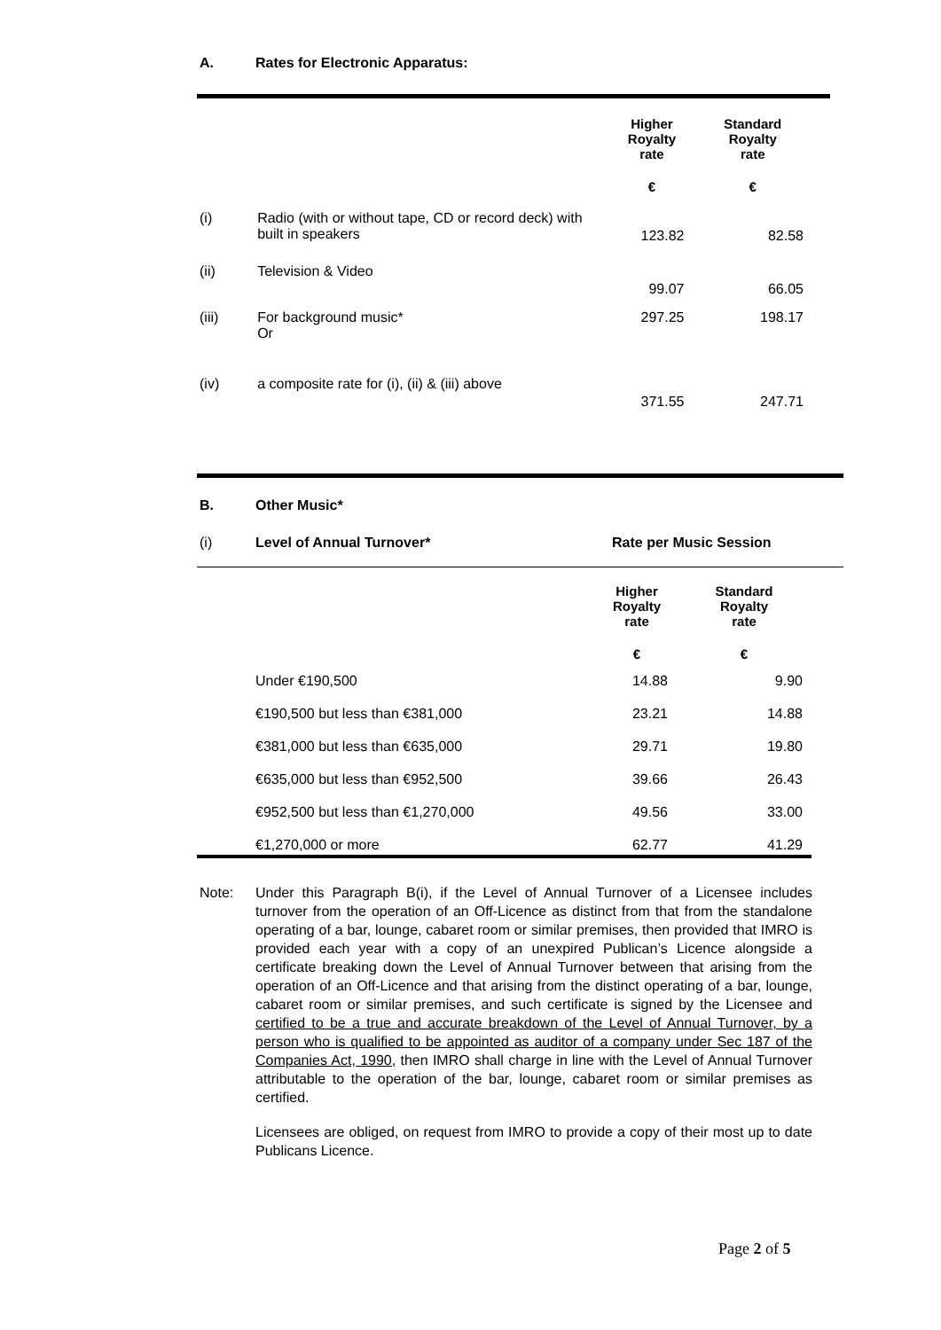A. Rates for Electronic Apparatus:
| | | Higher Royalty rate | Standard Royalty rate |
| | | € | € |
| (i) | Radio (with or without tape, CD or record deck) with built in speakers | 123.82 | 82.58 |
| (ii) | Television & Video | 99.07 | 66.05 |
| (iii) | For background music* Or | 297.25 | 198.17 |
| (iv) | a composite rate for (i), (ii) & (iii) above | 371.55 | 247.71 |
B. Other Music*
(i) Level of Annual Turnover* Rate per Music Session
| | | Higher Royalty rate | Standard Royalty rate |
| | | € | € |
| | Under €190,500 | 14.88 | 9.90 |
| | €190,500 but less than €381,000 | 23.21 | 14.88 |
| | €381,000 but less than €635,000 | 29.71 | 19.80 |
| | €635,000 but less than €952,500 | 39.66 | 26.43 |
| | €952,500 but less than €1,270,000 | 49.56 | 33.00 |
| | €1,270,000 or more | 62.77 | 41.29 |
Note: Under this Paragraph B(i), if the Level of Annual Turnover of a Licensee includes turnover from the operation of an Off-Licence as distinct from that from the standalone operating of a bar, lounge, cabaret room or similar premises, then provided that IMRO is provided each year with a copy of an unexpired Publican’s Licence alongside a certificate breaking down the Level of Annual Turnover between that arising from the operation of an Off-Licence and that arising from the distinct operating of a bar, lounge, cabaret room or similar premises, and such certificate is signed by the Licensee and certified to be a true and accurate breakdown of the Level of Annual Turnover, by a person who is qualified to be appointed as auditor of a company under Sec 187 of the Companies Act, 1990, then IMRO shall charge in line with the Level of Annual Turnover attributable to the operation of the bar, lounge, cabaret room or similar premises as certified.
Licensees are obliged, on request from IMRO to provide a copy of their most up to date Publicans Licence.
Page 2 of 5